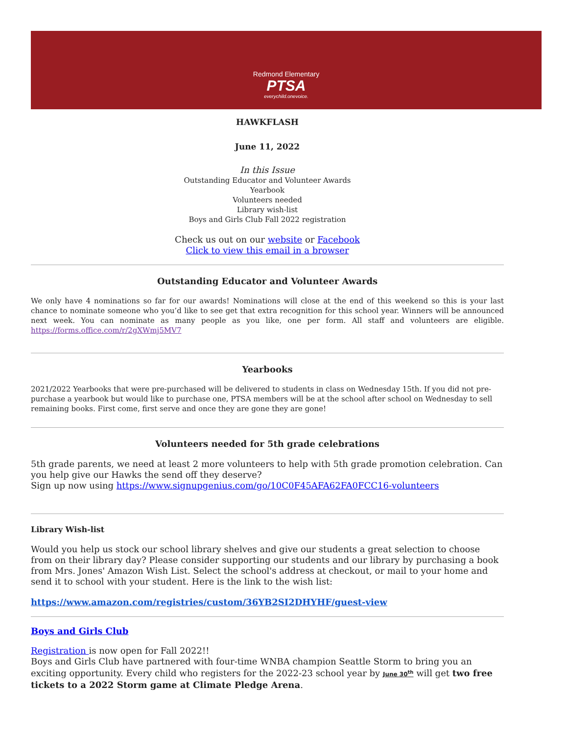Redmond Elementary
PTSA
everychild.onevoice.
HAWKFLASH
June 11, 2022
In this Issue
Outstanding Educator and Volunteer Awards
Yearbook
Volunteers needed
Library wish-list
Boys and Girls Club Fall 2022 registration
Check us out on our website or Facebook
Click to view this email in a browser
Outstanding Educator and Volunteer Awards
We only have 4 nominations so far for our awards! Nominations will close at the end of this weekend so this is your last chance to nominate someone who you’d like to see get that extra recognition for this school year. Winners will be announced next week. You can nominate as many people as you like, one per form. All staff and volunteers are eligible. https://forms.office.com/r/2gXWmj5MV7
Yearbooks
2021/2022 Yearbooks that were pre-purchased will be delivered to students in class on Wednesday 15th. If you did not pre-purchase a yearbook but would like to purchase one, PTSA members will be at the school after school on Wednesday to sell remaining books. First come, first serve and once they are gone they are gone!
Volunteers needed for 5th grade celebrations
5th grade parents, we need at least 2 more volunteers to help with 5th grade promotion celebration. Can you help give our Hawks the send off they deserve?
Sign up now using https://www.signupgenius.com/go/10C0F45AFA62FA0FCC16-volunteers
Library Wish-list
Would you help us stock our school library shelves and give our students a great selection to choose from on their library day? Please consider supporting our students and our library by purchasing a book from Mrs. Jones' Amazon Wish List. Select the school's address at checkout, or mail to your home and send it to school with your student. Here is the link to the wish list:
https://www.amazon.com/registries/custom/36YB2SI2DHYHF/guest-view
Boys and Girls Club
Registration is now open for Fall 2022!!
Boys and Girls Club have partnered with four-time WNBA champion Seattle Storm to bring you an exciting opportunity. Every child who registers for the 2022-23 school year by June 30<sup>th</sup> will get two free tickets to a 2022 Storm game at Climate Pledge Arena.